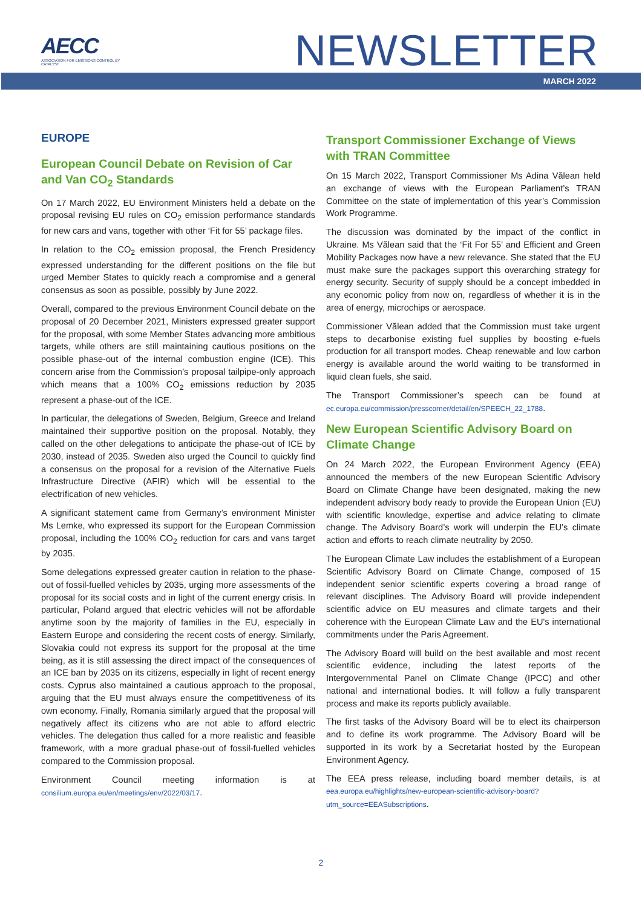AECC
ASSOCIATION FOR EMISSIONS CONTROL BY CATALYST
NEWSLETTER
MARCH 2022
EUROPE
European Council Debate on Revision of Car and Van CO<sub>2</sub> Standards
On 17 March 2022, EU Environment Ministers held a debate on the proposal revising EU rules on CO<sub>2</sub> emission performance standards for new cars and vans, together with other ‘Fit for 55’ package files.
In relation to the CO<sub>2</sub> emission proposal, the French Presidency expressed understanding for the different positions on the file but urged Member States to quickly reach a compromise and a general consensus as soon as possible, possibly by June 2022.
Overall, compared to the previous Environment Council debate on the proposal of 20 December 2021, Ministers expressed greater support for the proposal, with some Member States advancing more ambitious targets, while others are still maintaining cautious positions on the possible phase-out of the internal combustion engine (ICE). This concern arise from the Commission’s proposal tailpipe-only approach which means that a 100% CO<sub>2</sub> emissions reduction by 2035 represent a phase-out of the ICE.
In particular, the delegations of Sweden, Belgium, Greece and Ireland maintained their supportive position on the proposal. Notably, they called on the other delegations to anticipate the phase-out of ICE by 2030, instead of 2035. Sweden also urged the Council to quickly find a consensus on the proposal for a revision of the Alternative Fuels Infrastructure Directive (AFIR) which will be essential to the electrification of new vehicles.
A significant statement came from Germany’s environment Minister Ms Lemke, who expressed its support for the European Commission proposal, including the 100% CO<sub>2</sub> reduction for cars and vans target by 2035.
Some delegations expressed greater caution in relation to the phase-out of fossil-fuelled vehicles by 2035, urging more assessments of the proposal for its social costs and in light of the current energy crisis. In particular, Poland argued that electric vehicles will not be affordable anytime soon by the majority of families in the EU, especially in Eastern Europe and considering the recent costs of energy. Similarly, Slovakia could not express its support for the proposal at the time being, as it is still assessing the direct impact of the consequences of an ICE ban by 2035 on its citizens, especially in light of recent energy costs. Cyprus also maintained a cautious approach to the proposal, arguing that the EU must always ensure the competitiveness of its own economy. Finally, Romania similarly argued that the proposal will negatively affect its citizens who are not able to afford electric vehicles. The delegation thus called for a more realistic and feasible framework, with a more gradual phase-out of fossil-fuelled vehicles compared to the Commission proposal.
Environment Council meeting information is at consilium.europa.eu/en/meetings/env/2022/03/17.
Transport Commissioner Exchange of Views with TRAN Committee
On 15 March 2022, Transport Commissioner Ms Adina Vălean held an exchange of views with the European Parliament’s TRAN Committee on the state of implementation of this year’s Commission Work Programme.
The discussion was dominated by the impact of the conflict in Ukraine. Ms Vălean said that the ‘Fit For 55’ and Efficient and Green Mobility Packages now have a new relevance. She stated that the EU must make sure the packages support this overarching strategy for energy security. Security of supply should be a concept imbedded in any economic policy from now on, regardless of whether it is in the area of energy, microchips or aerospace.
Commissioner Vălean added that the Commission must take urgent steps to decarbonise existing fuel supplies by boosting e-fuels production for all transport modes. Cheap renewable and low carbon energy is available around the world waiting to be transformed in liquid clean fuels, she said.
The Transport Commissioner’s speech can be found at ec.europa.eu/commission/presscorner/detail/en/SPEECH_22_1788.
New European Scientific Advisory Board on Climate Change
On 24 March 2022, the European Environment Agency (EEA) announced the members of the new European Scientific Advisory Board on Climate Change have been designated, making the new independent advisory body ready to provide the European Union (EU) with scientific knowledge, expertise and advice relating to climate change. The Advisory Board’s work will underpin the EU’s climate action and efforts to reach climate neutrality by 2050.
The European Climate Law includes the establishment of a European Scientific Advisory Board on Climate Change, composed of 15 independent senior scientific experts covering a broad range of relevant disciplines. The Advisory Board will provide independent scientific advice on EU measures and climate targets and their coherence with the European Climate Law and the EU's international commitments under the Paris Agreement.
The Advisory Board will build on the best available and most recent scientific evidence, including the latest reports of the Intergovernmental Panel on Climate Change (IPCC) and other national and international bodies. It will follow a fully transparent process and make its reports publicly available.
The first tasks of the Advisory Board will be to elect its chairperson and to define its work programme. The Advisory Board will be supported in its work by a Secretariat hosted by the European Environment Agency.
The EEA press release, including board member details, is at eea.europa.eu/highlights/new-european-scientific-advisory-board?utm_source=EEASubscriptions.
2